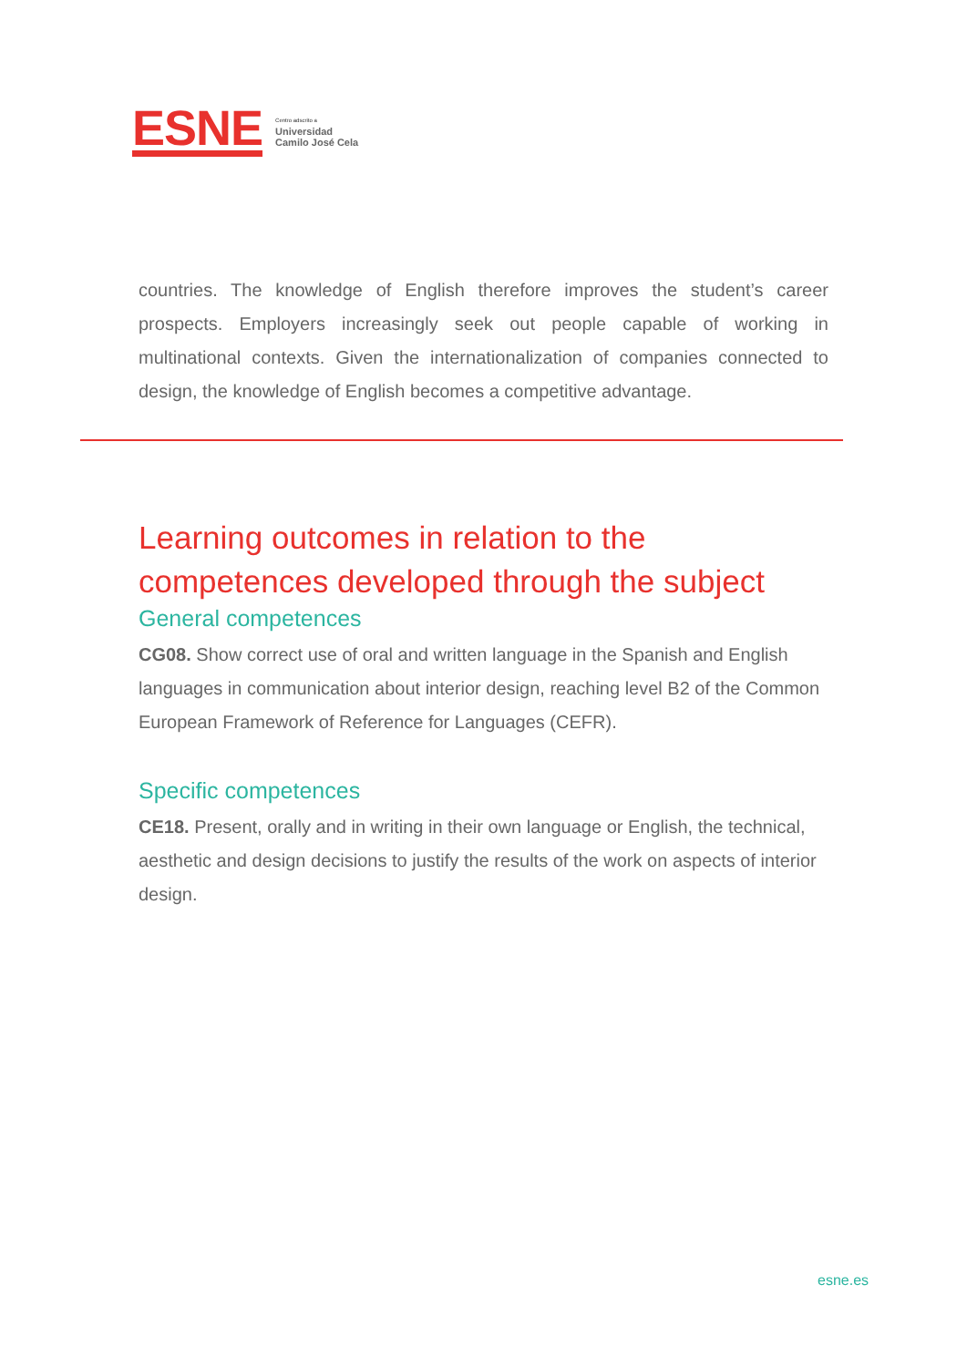ESNE
Centro adscrito a
Universidad
Camilo José Cela
countries. The knowledge of English therefore improves the student’s career prospects. Employers increasingly seek out people capable of working in multinational contexts. Given the internationalization of companies connected to design, the knowledge of English becomes a competitive advantage.
Learning outcomes in relation to the competences developed through the subject
General competences
CG08. Show correct use of oral and written language in the Spanish and English languages in communication about interior design, reaching level B2 of the Common European Framework of Reference for Languages (CEFR).
Specific competences
CE18. Present, orally and in writing in their own language or English, the technical, aesthetic and design decisions to justify the results of the work on aspects of interior design.
esne.es